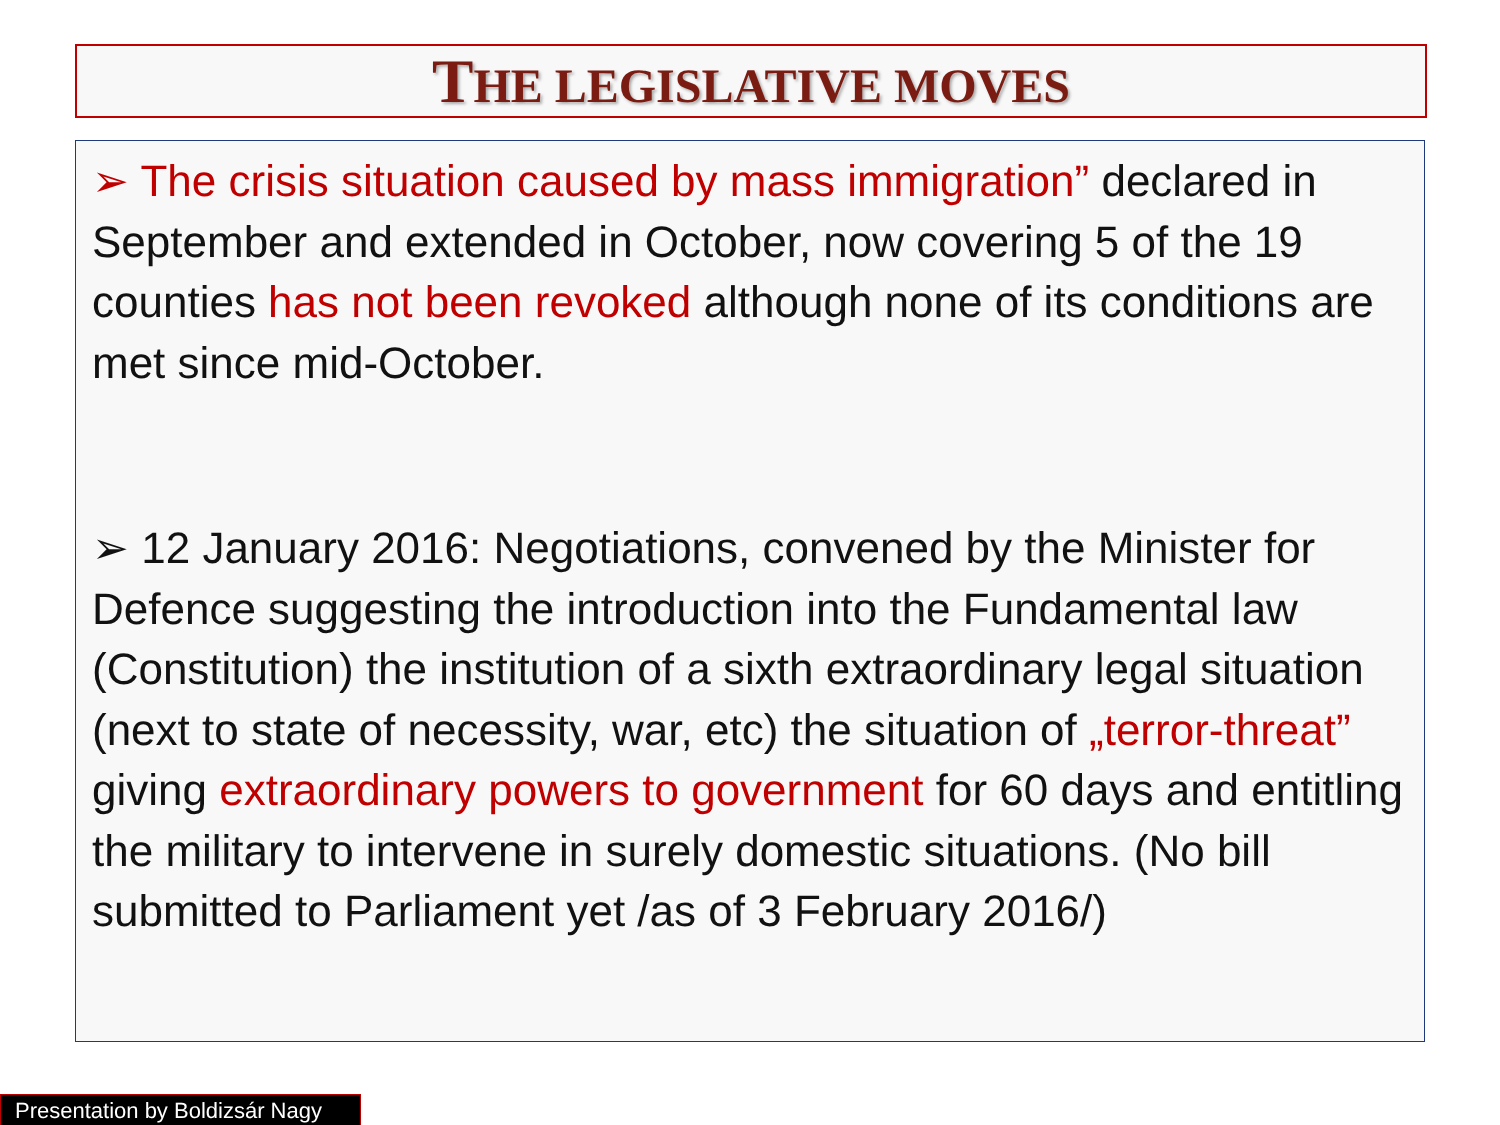THE LEGISLATIVE MOVES
➢ The crisis situation caused by mass immigration” declared in September and extended in October, now covering 5 of the 19 counties has not been revoked although none of its conditions are met since mid-October.
➢ 12 January 2016: Negotiations, convened by the Minister for Defence suggesting the introduction into the Fundamental law (Constitution) the institution of a sixth extraordinary legal situation (next to state of necessity, war, etc) the situation of „terror-threat” giving extraordinary powers to government for 60 days and entitling the military to intervene in surely domestic situations. (No bill submitted to Parliament yet /as of 3 February 2016/)
Presentation by Boldizsár Nagy